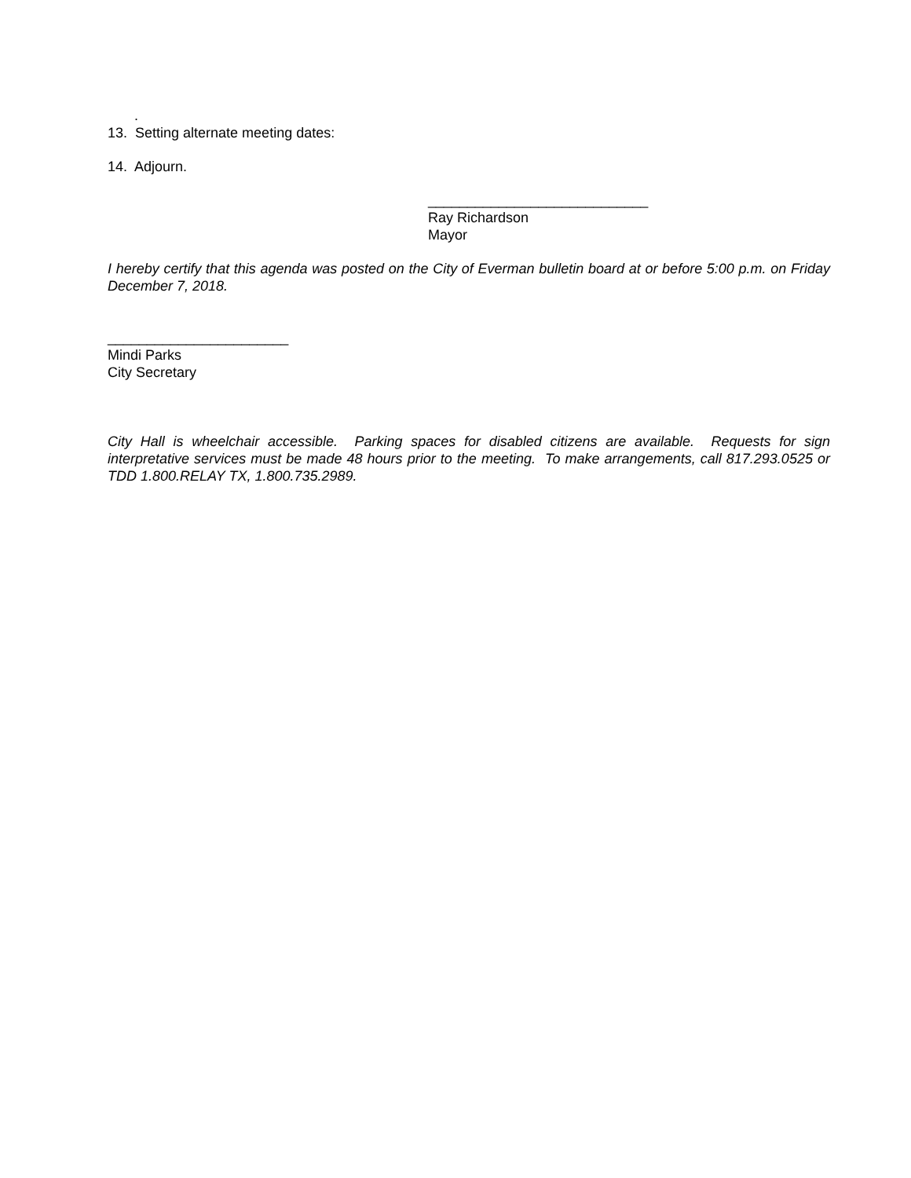.
13. Setting alternate meeting dates:
14. Adjourn.
____________________________
Ray Richardson
Mayor
I hereby certify that this agenda was posted on the City of Everman bulletin board at or before 5:00 p.m. on Friday December 7, 2018.
_______________________
Mindi Parks
City Secretary
City Hall is wheelchair accessible. Parking spaces for disabled citizens are available. Requests for sign interpretative services must be made 48 hours prior to the meeting. To make arrangements, call 817.293.0525 or TDD 1.800.RELAY TX, 1.800.735.2989.